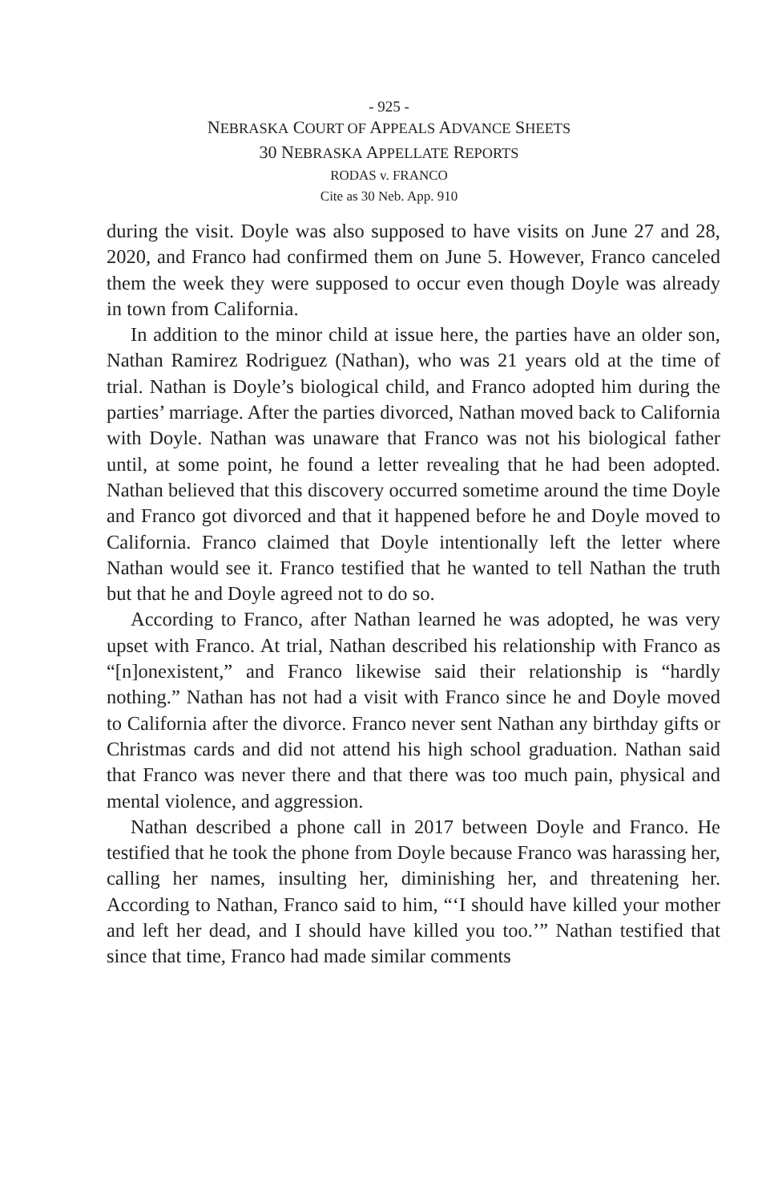- 925 -
NEBRASKA COURT OF APPEALS ADVANCE SHEETS
30 NEBRASKA APPELLATE REPORTS
RODAS v. FRANCO
Cite as 30 Neb. App. 910
during the visit. Doyle was also supposed to have visits on June 27 and 28, 2020, and Franco had confirmed them on June 5. However, Franco canceled them the week they were supposed to occur even though Doyle was already in town from California.
In addition to the minor child at issue here, the parties have an older son, Nathan Ramirez Rodriguez (Nathan), who was 21 years old at the time of trial. Nathan is Doyle’s biological child, and Franco adopted him during the parties’ marriage. After the parties divorced, Nathan moved back to California with Doyle. Nathan was unaware that Franco was not his biological father until, at some point, he found a letter revealing that he had been adopted. Nathan believed that this discovery occurred sometime around the time Doyle and Franco got divorced and that it happened before he and Doyle moved to California. Franco claimed that Doyle intentionally left the letter where Nathan would see it. Franco testified that he wanted to tell Nathan the truth but that he and Doyle agreed not to do so.
According to Franco, after Nathan learned he was adopted, he was very upset with Franco. At trial, Nathan described his relationship with Franco as “[n]onexistent,” and Franco likewise said their relationship is “hardly nothing.” Nathan has not had a visit with Franco since he and Doyle moved to California after the divorce. Franco never sent Nathan any birthday gifts or Christmas cards and did not attend his high school graduation. Nathan said that Franco was never there and that there was too much pain, physical and mental violence, and aggression.
Nathan described a phone call in 2017 between Doyle and Franco. He testified that he took the phone from Doyle because Franco was harassing her, calling her names, insulting her, diminishing her, and threatening her. According to Nathan, Franco said to him, “‘I should have killed your mother and left her dead, and I should have killed you too.’” Nathan testified that since that time, Franco had made similar comments